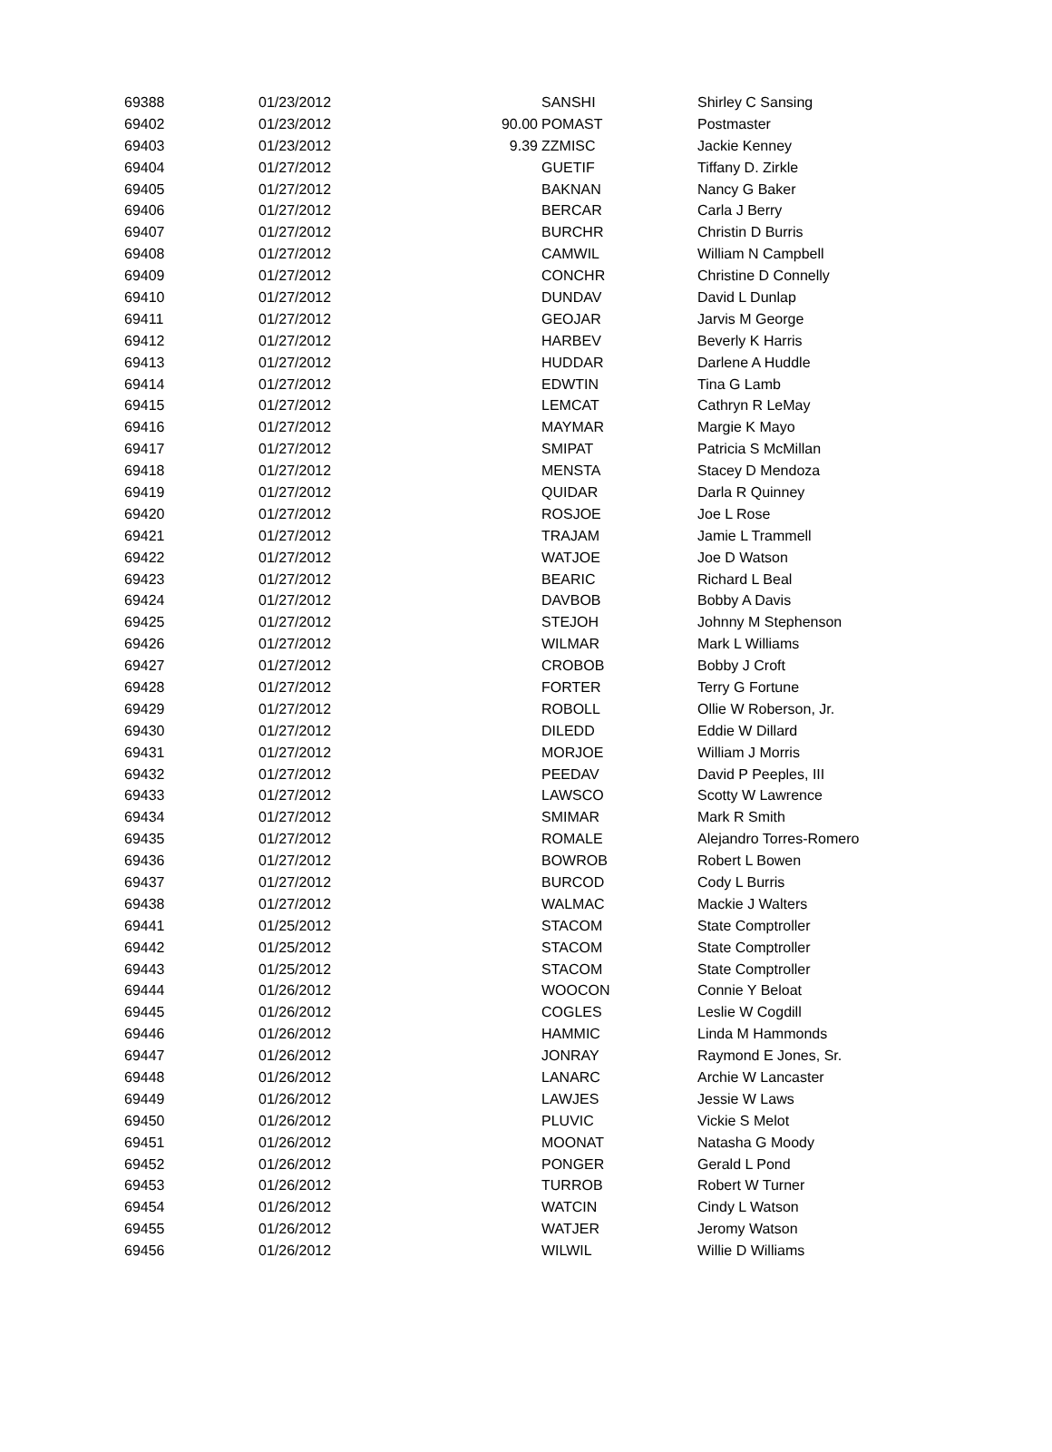| 69388 | 01/23/2012 | | SANSHI | Shirley C Sansing |
| 69402 | 01/23/2012 | 90.00 | POMAST | Postmaster |
| 69403 | 01/23/2012 | 9.39 | ZZMISC | Jackie Kenney |
| 69404 | 01/27/2012 | | GUETIF | Tiffany D. Zirkle |
| 69405 | 01/27/2012 | | BAKNAN | Nancy G Baker |
| 69406 | 01/27/2012 | | BERCAR | Carla J Berry |
| 69407 | 01/27/2012 | | BURCHR | Christin D Burris |
| 69408 | 01/27/2012 | | CAMWIL | William N Campbell |
| 69409 | 01/27/2012 | | CONCHR | Christine D Connelly |
| 69410 | 01/27/2012 | | DUNDAV | David L Dunlap |
| 69411 | 01/27/2012 | | GEOJAR | Jarvis M George |
| 69412 | 01/27/2012 | | HARBEV | Beverly K Harris |
| 69413 | 01/27/2012 | | HUDDAR | Darlene A Huddle |
| 69414 | 01/27/2012 | | EDWTIN | Tina G Lamb |
| 69415 | 01/27/2012 | | LEMCAT | Cathryn R LeMay |
| 69416 | 01/27/2012 | | MAYMAR | Margie K Mayo |
| 69417 | 01/27/2012 | | SMIPAT | Patricia S McMillan |
| 69418 | 01/27/2012 | | MENSTA | Stacey D Mendoza |
| 69419 | 01/27/2012 | | QUIDAR | Darla R Quinney |
| 69420 | 01/27/2012 | | ROSJOE | Joe L Rose |
| 69421 | 01/27/2012 | | TRAJAM | Jamie L Trammell |
| 69422 | 01/27/2012 | | WATJOE | Joe D Watson |
| 69423 | 01/27/2012 | | BEARIC | Richard L Beal |
| 69424 | 01/27/2012 | | DAVBOB | Bobby A Davis |
| 69425 | 01/27/2012 | | STEJOH | Johnny M Stephenson |
| 69426 | 01/27/2012 | | WILMAR | Mark L Williams |
| 69427 | 01/27/2012 | | CROBOB | Bobby J Croft |
| 69428 | 01/27/2012 | | FORTER | Terry G Fortune |
| 69429 | 01/27/2012 | | ROBOLL | Ollie W Roberson, Jr. |
| 69430 | 01/27/2012 | | DILEDD | Eddie W Dillard |
| 69431 | 01/27/2012 | | MORJOE | William J Morris |
| 69432 | 01/27/2012 | | PEEDAV | David P Peeples, III |
| 69433 | 01/27/2012 | | LAWSCO | Scotty W Lawrence |
| 69434 | 01/27/2012 | | SMIMAR | Mark R Smith |
| 69435 | 01/27/2012 | | ROMALE | Alejandro Torres-Romero |
| 69436 | 01/27/2012 | | BOWROB | Robert L Bowen |
| 69437 | 01/27/2012 | | BURCOD | Cody L Burris |
| 69438 | 01/27/2012 | | WALMAC | Mackie J Walters |
| 69441 | 01/25/2012 | | STACOM | State Comptroller |
| 69442 | 01/25/2012 | | STACOM | State Comptroller |
| 69443 | 01/25/2012 | | STACOM | State Comptroller |
| 69444 | 01/26/2012 | | WOOCON | Connie Y Beloat |
| 69445 | 01/26/2012 | | COGLES | Leslie W Cogdill |
| 69446 | 01/26/2012 | | HAMMIC | Linda M Hammonds |
| 69447 | 01/26/2012 | | JONRAY | Raymond E Jones, Sr. |
| 69448 | 01/26/2012 | | LANARC | Archie W Lancaster |
| 69449 | 01/26/2012 | | LAWJES | Jessie W Laws |
| 69450 | 01/26/2012 | | PLUVIC | Vickie S Melot |
| 69451 | 01/26/2012 | | MOONAT | Natasha G Moody |
| 69452 | 01/26/2012 | | PONGER | Gerald L Pond |
| 69453 | 01/26/2012 | | TURROB | Robert W Turner |
| 69454 | 01/26/2012 | | WATCIN | Cindy L Watson |
| 69455 | 01/26/2012 | | WATJER | Jeromy Watson |
| 69456 | 01/26/2012 | | WILWIL | Willie D Williams |